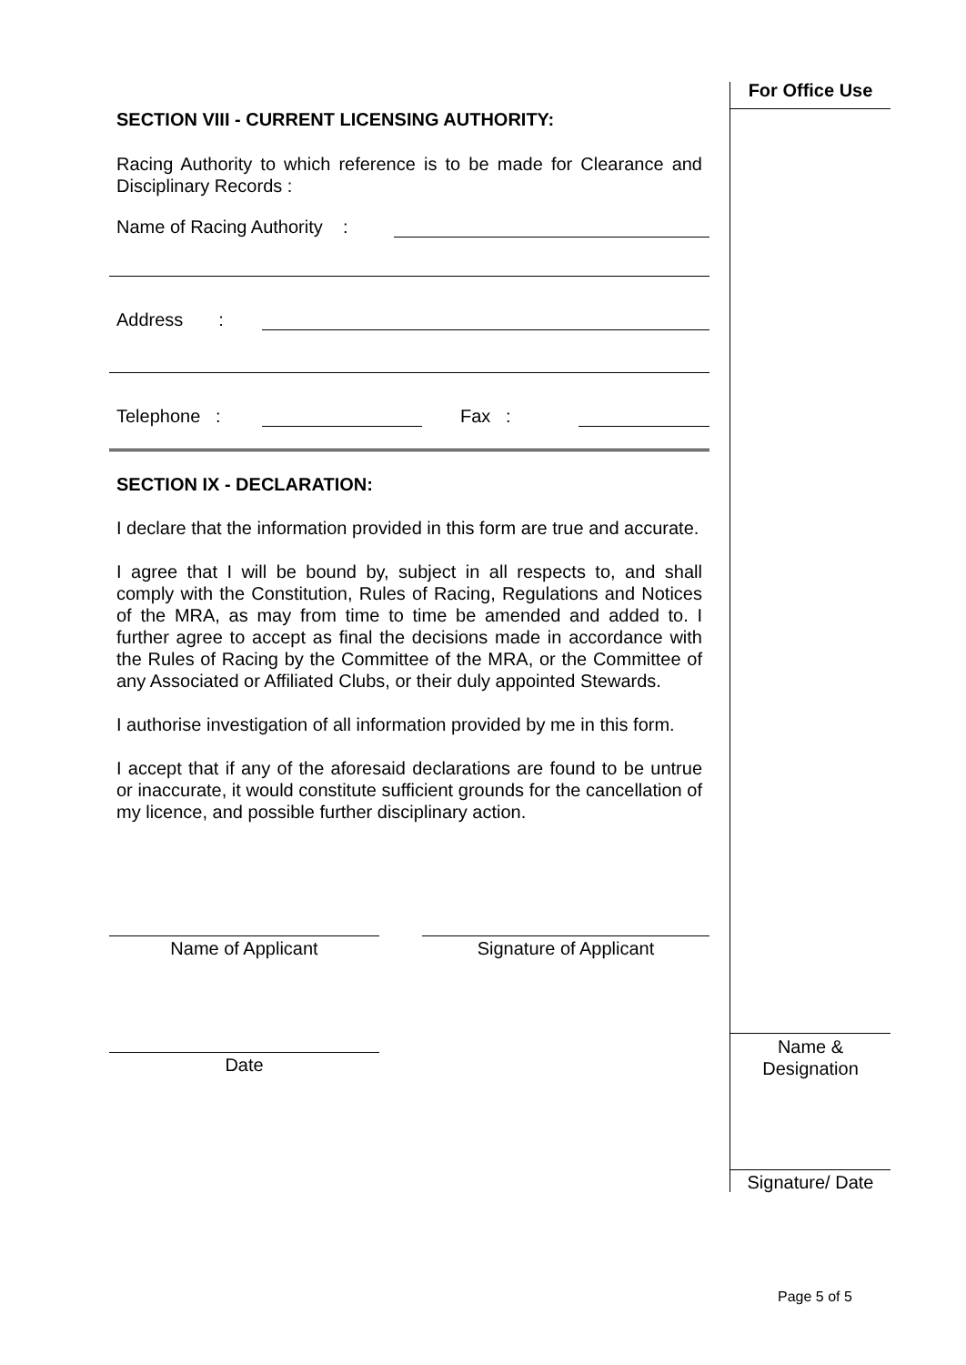SECTION VIII - CURRENT LICENSING AUTHORITY:
Racing Authority to which reference is to be made for Clearance and Disciplinary Records :
Name of Racing Authority :
Address :
Telephone : Fax :
SECTION IX - DECLARATION:
I declare that the information provided in this form are true and accurate.
I agree that I will be bound by, subject in all respects to, and shall comply with the Constitution, Rules of Racing, Regulations and Notices of the MRA, as may from time to time be amended and added to. I further agree to accept as final the decisions made in accordance with the Rules of Racing by the Committee of the MRA, or the Committee of any Associated or Affiliated Clubs, or their duly appointed Stewards.
I authorise investigation of all information provided by me in this form.
I accept that if any of the aforesaid declarations are found to be untrue or inaccurate, it would constitute sufficient grounds for the cancellation of my licence, and possible further disciplinary action.
Name of Applicant Signature of Applicant
Date
For Office Use
Name &
Designation
Signature/ Date
Page 5 of 5